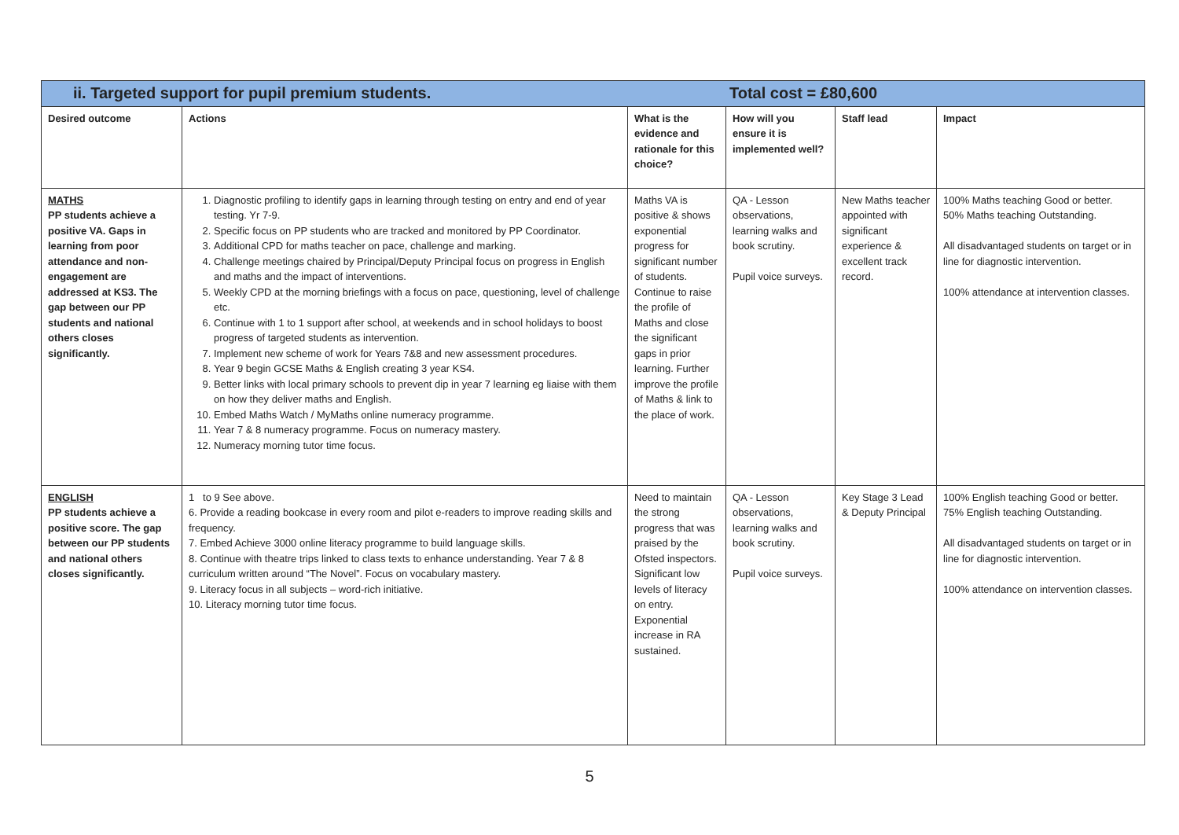| ii. Targeted support for pupil premium students. Total cost = £80,600 | | | | | |
| Desired outcome | Actions | What is the evidence and rationale for this choice? | How will you ensure it is implemented well? | Staff lead | Impact |
| MATHS PP students achieve a positive VA. Gaps in learning from poor attendance and non-engagement are addressed at KS3. The gap between our PP students and national others closes significantly. | 1. Diagnostic profiling to identify gaps in learning through testing on entry and end of year testing. Yr 7-9. 2. Specific focus on PP students who are tracked and monitored by PP Coordinator. 3. Additional CPD for maths teacher on pace, challenge and marking. 4. Challenge meetings chaired by Principal/Deputy Principal focus on progress in English and maths and the impact of interventions. 5. Weekly CPD at the morning briefings with a focus on pace, questioning, level of challenge etc. 6. Continue with 1 to 1 support after school, at weekends and in school holidays to boost progress of targeted students as intervention. 7. Implement new scheme of work for Years 7&8 and new assessment procedures. 8. Year 9 begin GCSE Maths & English creating 3 year KS4. 9. Better links with local primary schools to prevent dip in year 7 learning eg liaise with them on how they deliver maths and English. 10. Embed Maths Watch / MyMaths online numeracy programme. 11. Year 7 & 8 numeracy programme. Focus on numeracy mastery. 12. Numeracy morning tutor time focus. | Maths VA is positive & shows exponential progress for significant number of students. Continue to raise the profile of Maths and close the significant gaps in prior learning. Further improve the profile of Maths & link to the place of work. | QA - Lesson observations, learning walks and book scrutiny. Pupil voice surveys. | New Maths teacher appointed with significant experience & excellent track record. | 100% Maths teaching Good or better. 50% Maths teaching Outstanding. All disadvantaged students on target or in line for diagnostic intervention. 100% attendance at intervention classes. |
| ENGLISH PP students achieve a positive score. The gap between our PP students and national others closes significantly. | 1 to 9 See above. 6. Provide a reading bookcase in every room and pilot e-readers to improve reading skills and frequency. 7. Embed Achieve 3000 online literacy programme to build language skills. 8. Continue with theatre trips linked to class texts to enhance understanding. Year 7 & 8 curriculum written around “The Novel”. Focus on vocabulary mastery. 9. Literacy focus in all subjects – word-rich initiative. 10. Literacy morning tutor time focus. | Need to maintain the strong progress that was praised by the Ofsted inspectors. Significant low levels of literacy on entry. Exponential increase in RA sustained. | QA - Lesson observations, learning walks and book scrutiny. Pupil voice surveys. | Key Stage 3 Lead & Deputy Principal | 100% English teaching Good or better. 75% English teaching Outstanding. All disadvantaged students on target or in line for diagnostic intervention. 100% attendance on intervention classes. |
5